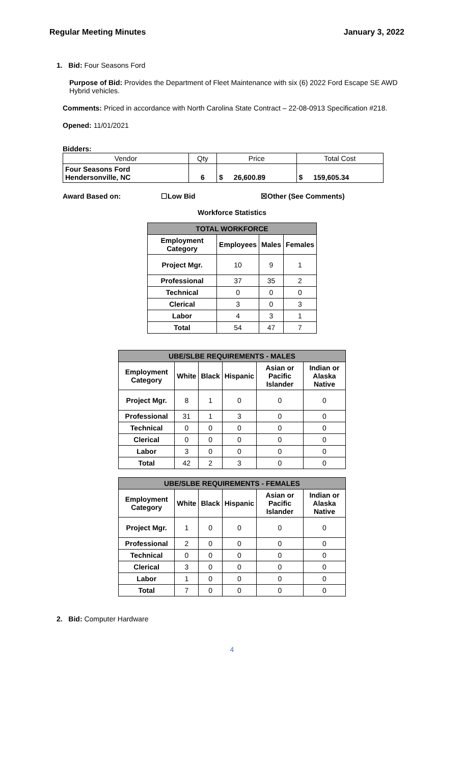Regular Meeting Minutes January 3, 2022
1. Bid: Four Seasons Ford
Purpose of Bid: Provides the Department of Fleet Maintenance with six (6) 2022 Ford Escape SE AWD Hybrid vehicles.
Comments: Priced in accordance with North Carolina State Contract – 22-08-0913 Specification #218.
Opened: 11/01/2021
Bidders:
| Vendor | Qty | Price | | Total Cost | |
| Four Seasons Ford Hendersonville, NC | 6 | $ | 26,600.89 | $ | 159,605.34 |
Award Based on: ☐Low Bid ☒Other (See Comments)
Workforce Statistics
| TOTAL WORKFORCE | | | |
| --- | --- | --- | --- |
| Employment Category | Employees | Males | Females |
| Project Mgr. | 10 | 9 | 1 |
| Professional | 37 | 35 | 2 |
| Technical | 0 | 0 | 0 |
| Clerical | 3 | 0 | 3 |
| Labor | 4 | 3 | 1 |
| Total | 54 | 47 | 7 |
| UBE/SLBE REQUIREMENTS - MALES | | | | | |
| --- | --- | --- | --- | --- | --- |
| Employment Category | White | Black | Hispanic | Asian or Pacific Islander | Indian or Alaska Native |
| Project Mgr. | 8 | 1 | 0 | 0 | 0 |
| Professional | 31 | 1 | 3 | 0 | 0 |
| Technical | 0 | 0 | 0 | 0 | 0 |
| Clerical | 0 | 0 | 0 | 0 | 0 |
| Labor | 3 | 0 | 0 | 0 | 0 |
| Total | 42 | 2 | 3 | 0 | 0 |
| UBE/SLBE REQUIREMENTS - FEMALES | | | | | |
| --- | --- | --- | --- | --- | --- |
| Employment Category | White | Black | Hispanic | Asian or Pacific Islander | Indian or Alaska Native |
| Project Mgr. | 1 | 0 | 0 | 0 | 0 |
| Professional | 2 | 0 | 0 | 0 | 0 |
| Technical | 0 | 0 | 0 | 0 | 0 |
| Clerical | 3 | 0 | 0 | 0 | 0 |
| Labor | 1 | 0 | 0 | 0 | 0 |
| Total | 7 | 0 | 0 | 0 | 0 |
2. Bid: Computer Hardware
4